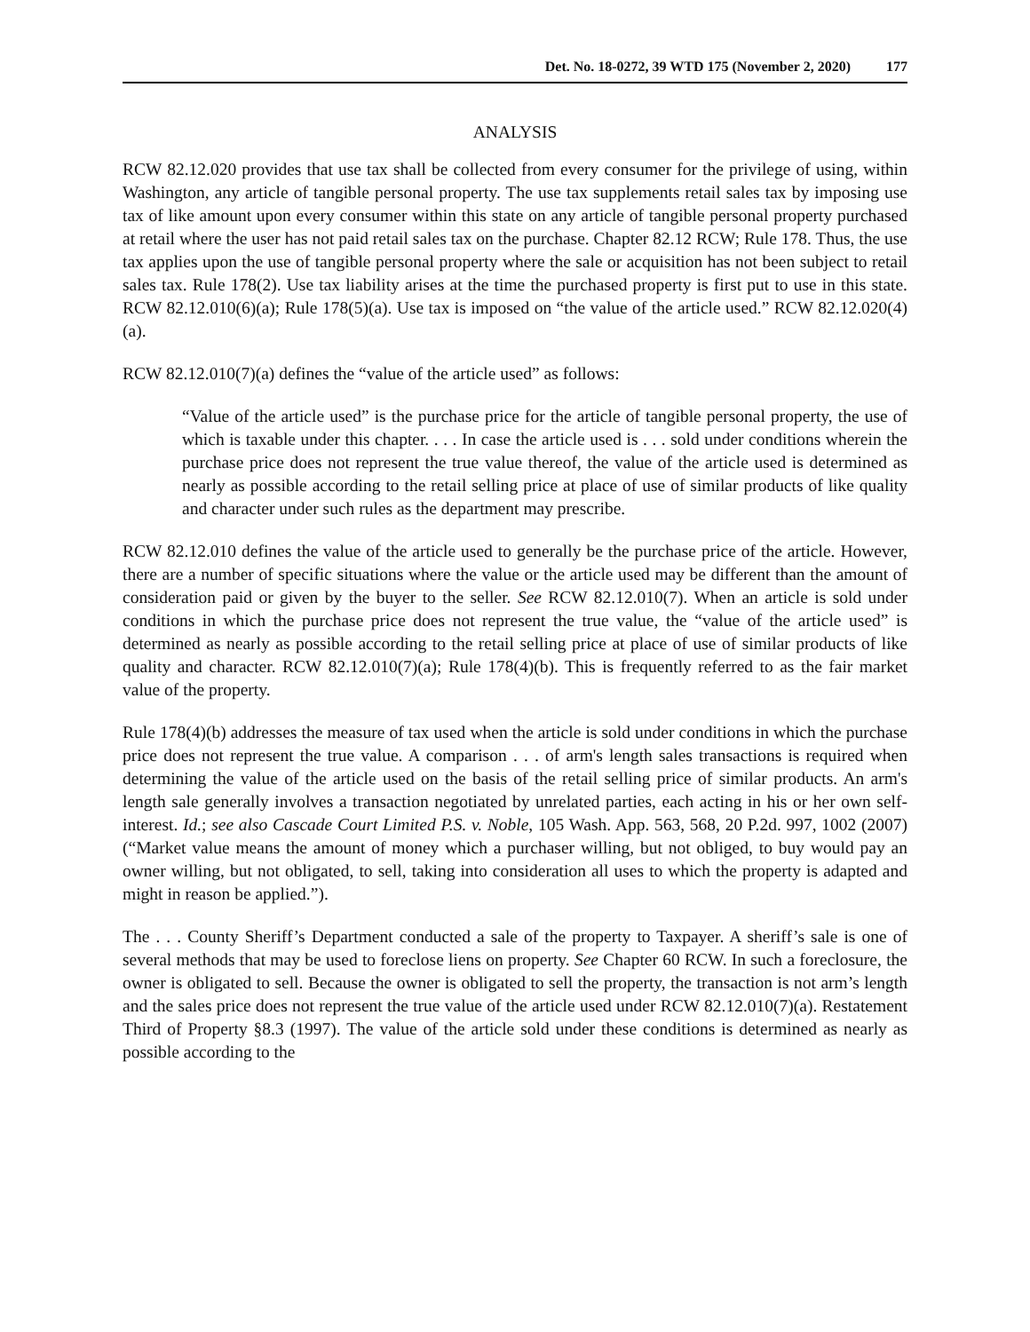Det. No. 18-0272, 39 WTD 175 (November 2, 2020) 177
ANALYSIS
RCW 82.12.020 provides that use tax shall be collected from every consumer for the privilege of using, within Washington, any article of tangible personal property. The use tax supplements retail sales tax by imposing use tax of like amount upon every consumer within this state on any article of tangible personal property purchased at retail where the user has not paid retail sales tax on the purchase. Chapter 82.12 RCW; Rule 178. Thus, the use tax applies upon the use of tangible personal property where the sale or acquisition has not been subject to retail sales tax. Rule 178(2). Use tax liability arises at the time the purchased property is first put to use in this state. RCW 82.12.010(6)(a); Rule 178(5)(a). Use tax is imposed on “the value of the article used.” RCW 82.12.020(4)(a).
RCW 82.12.010(7)(a) defines the “value of the article used” as follows:
“Value of the article used” is the purchase price for the article of tangible personal property, the use of which is taxable under this chapter. . . . In case the article used is . . . sold under conditions wherein the purchase price does not represent the true value thereof, the value of the article used is determined as nearly as possible according to the retail selling price at place of use of similar products of like quality and character under such rules as the department may prescribe.
RCW 82.12.010 defines the value of the article used to generally be the purchase price of the article. However, there are a number of specific situations where the value or the article used may be different than the amount of consideration paid or given by the buyer to the seller. See RCW 82.12.010(7). When an article is sold under conditions in which the purchase price does not represent the true value, the “value of the article used” is determined as nearly as possible according to the retail selling price at place of use of similar products of like quality and character. RCW 82.12.010(7)(a); Rule 178(4)(b). This is frequently referred to as the fair market value of the property.
Rule 178(4)(b) addresses the measure of tax used when the article is sold under conditions in which the purchase price does not represent the true value. A comparison . . . of arm's length sales transactions is required when determining the value of the article used on the basis of the retail selling price of similar products. An arm's length sale generally involves a transaction negotiated by unrelated parties, each acting in his or her own self-interest. Id.; see also Cascade Court Limited P.S. v. Noble, 105 Wash. App. 563, 568, 20 P.2d. 997, 1002 (2007) (“Market value means the amount of money which a purchaser willing, but not obliged, to buy would pay an owner willing, but not obligated, to sell, taking into consideration all uses to which the property is adapted and might in reason be applied.”).
The . . . County Sheriff’s Department conducted a sale of the property to Taxpayer. A sheriff’s sale is one of several methods that may be used to foreclose liens on property. See Chapter 60 RCW. In such a foreclosure, the owner is obligated to sell. Because the owner is obligated to sell the property, the transaction is not arm’s length and the sales price does not represent the true value of the article used under RCW 82.12.010(7)(a). Restatement Third of Property §8.3 (1997). The value of the article sold under these conditions is determined as nearly as possible according to the